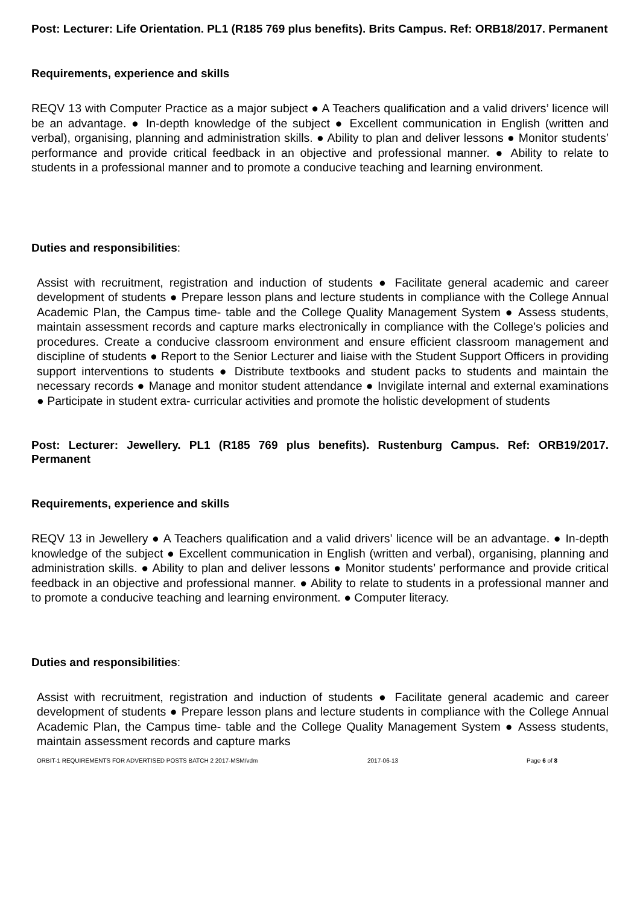Post: Lecturer: Life Orientation. PL1 (R185 769 plus benefits). Brits Campus. Ref: ORB18/2017. Permanent
Requirements, experience and skills
REQV 13 with Computer Practice as a major subject ● A Teachers qualification and a valid drivers’ licence will be an advantage. ● In-depth knowledge of the subject ● Excellent communication in English (written and verbal), organising, planning and administration skills. ● Ability to plan and deliver lessons ● Monitor students’ performance and provide critical feedback in an objective and professional manner. ● Ability to relate to students in a professional manner and to promote a conducive teaching and learning environment.
Duties and responsibilities:
Assist with recruitment, registration and induction of students ● Facilitate general academic and career development of students ● Prepare lesson plans and lecture students in compliance with the College Annual Academic Plan, the Campus time- table and the College Quality Management System ● Assess students, maintain assessment records and capture marks electronically in compliance with the College’s policies and procedures. Create a conducive classroom environment and ensure efficient classroom management and discipline of students ● Report to the Senior Lecturer and liaise with the Student Support Officers in providing support interventions to students ● Distribute textbooks and student packs to students and maintain the necessary records ● Manage and monitor student attendance ● Invigilate internal and external examinations ● Participate in student extra- curricular activities and promote the holistic development of students
Post: Lecturer: Jewellery. PL1 (R185 769 plus benefits). Rustenburg Campus. Ref: ORB19/2017. Permanent
Requirements, experience and skills
REQV 13 in Jewellery ● A Teachers qualification and a valid drivers’ licence will be an advantage. ● In-depth knowledge of the subject ● Excellent communication in English (written and verbal), organising, planning and administration skills. ● Ability to plan and deliver lessons ● Monitor students’ performance and provide critical feedback in an objective and professional manner. ● Ability to relate to students in a professional manner and to promote a conducive teaching and learning environment. ● Computer literacy.
Duties and responsibilities:
Assist with recruitment, registration and induction of students ● Facilitate general academic and career development of students ● Prepare lesson plans and lecture students in compliance with the College Annual Academic Plan, the Campus time- table and the College Quality Management System ● Assess students, maintain assessment records and capture marks
ORBIT-1 REQUIREMENTS FOR ADVERTISED POSTS BATCH 2 2017-MSM/vdm 2017-06-13 Page 6 of 8